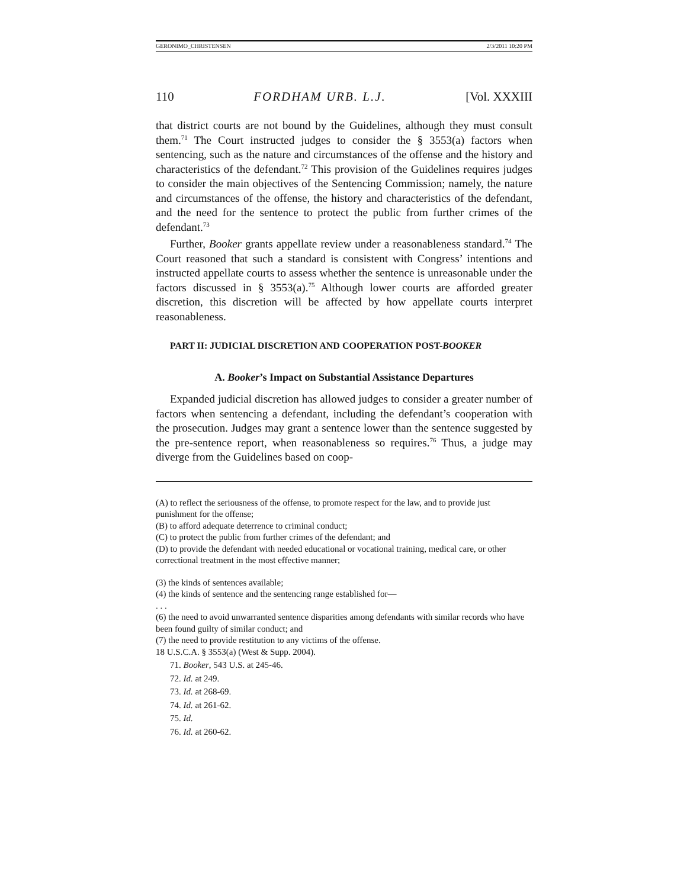GERONIMO_CHRISTENSEN 2/3/2011 10:20 PM
110 FORDHAM URB. L.J. [Vol. XXXIII
that district courts are not bound by the Guidelines, although they must consult them.<sup>71</sup> The Court instructed judges to consider the § 3553(a) factors when sentencing, such as the nature and circumstances of the offense and the history and characteristics of the defendant.<sup>72</sup> This provision of the Guidelines requires judges to consider the main objectives of the Sentencing Commission; namely, the nature and circumstances of the offense, the history and characteristics of the defendant, and the need for the sentence to protect the public from further crimes of the defendant.<sup>73</sup>
Further, Booker grants appellate review under a reasonableness standard.<sup>74</sup> The Court reasoned that such a standard is consistent with Congress’ intentions and instructed appellate courts to assess whether the sentence is unreasonable under the factors discussed in § 3553(a).<sup>75</sup> Although lower courts are afforded greater discretion, this discretion will be affected by how appellate courts interpret reasonableness.
PART II: JUDICIAL DISCRETION AND COOPERATION POST-BOOKER
A. Booker’s Impact on Substantial Assistance Departures
Expanded judicial discretion has allowed judges to consider a greater number of factors when sentencing a defendant, including the defendant’s cooperation with the prosecution. Judges may grant a sentence lower than the sentence suggested by the pre-sentence report, when reasonableness so requires.<sup>76</sup> Thus, a judge may diverge from the Guidelines based on coop-
(A) to reflect the seriousness of the offense, to promote respect for the law, and to provide just punishment for the offense;
(B) to afford adequate deterrence to criminal conduct;
(C) to protect the public from further crimes of the defendant; and
(D) to provide the defendant with needed educational or vocational training, medical care, or other correctional treatment in the most effective manner;
(3) the kinds of sentences available;
(4) the kinds of sentence and the sentencing range established for—
. . .
(6) the need to avoid unwarranted sentence disparities among defendants with similar records who have been found guilty of similar conduct; and
(7) the need to provide restitution to any victims of the offense.
18 U.S.C.A. § 3553(a) (West & Supp. 2004).
71. Booker, 543 U.S. at 245-46.
72. Id. at 249.
73. Id. at 268-69.
74. Id. at 261-62.
75. Id.
76. Id. at 260-62.